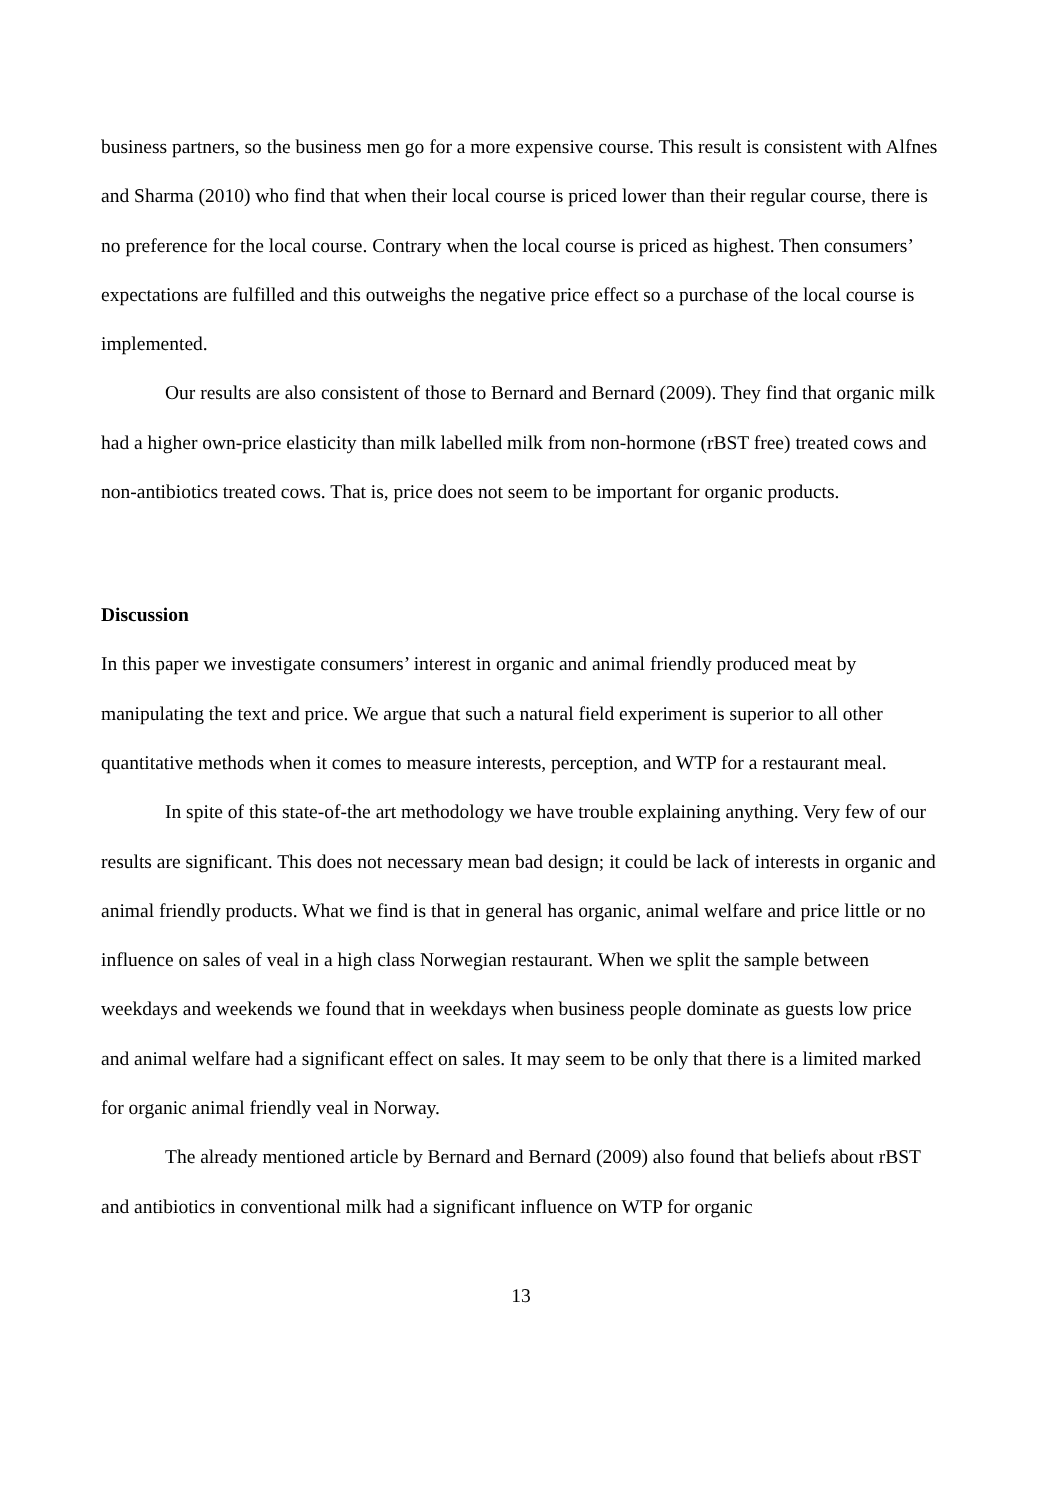business partners, so the business men go for a more expensive course. This result is consistent with Alfnes and Sharma (2010) who find that when their local course is priced lower than their regular course, there is no preference for the local course. Contrary when the local course is priced as highest. Then consumers’ expectations are fulfilled and this outweighs the negative price effect so a purchase of the local course is implemented.
Our results are also consistent of those to Bernard and Bernard (2009). They find that organic milk had a higher own-price elasticity than milk labelled milk from non-hormone (rBST free) treated cows and non-antibiotics treated cows. That is, price does not seem to be important for organic products.
Discussion
In this paper we investigate consumers’ interest in organic and animal friendly produced meat by manipulating the text and price. We argue that such a natural field experiment is superior to all other quantitative methods when it comes to measure interests, perception, and WTP for a restaurant meal.
In spite of this state-of-the art methodology we have trouble explaining anything. Very few of our results are significant. This does not necessary mean bad design; it could be lack of interests in organic and animal friendly products. What we find is that in general has organic, animal welfare and price little or no influence on sales of veal in a high class Norwegian restaurant. When we split the sample between weekdays and weekends we found that in weekdays when business people dominate as guests low price and animal welfare had a significant effect on sales. It may seem to be only that there is a limited marked for organic animal friendly veal in Norway.
The already mentioned article by Bernard and Bernard (2009) also found that beliefs about rBST and antibiotics in conventional milk had a significant influence on WTP for organic
13